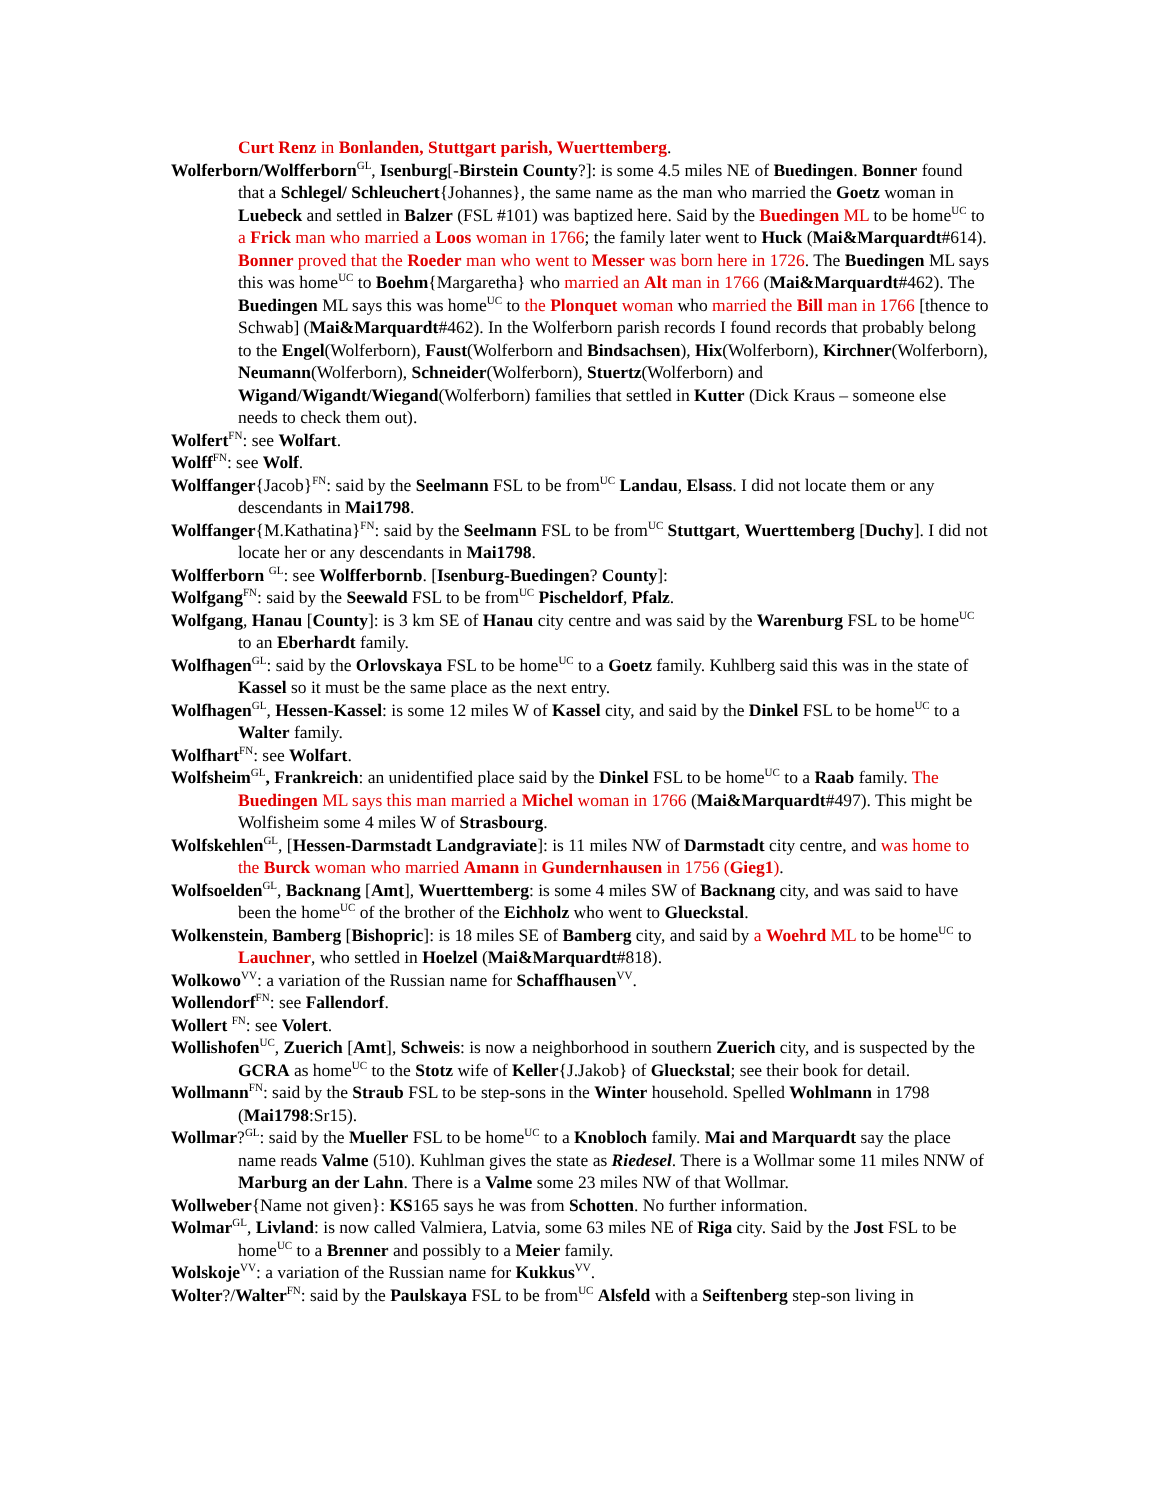Curt Renz in Bonlanden, Stuttgart parish, Wuerttemberg.
Wolferborn/Wolfferborn<sup>GL</sup>, Isenburg[-Birstein County?]: is some 4.5 miles NE of Buedingen. Bonner found that a Schlegel/ Schleuchert{Johannes}, the same name as the man who married the Goetz woman in Luebeck and settled in Balzer (FSL #101) was baptized here. Said by the Buedingen ML to be home<sup>UC</sup> to a Frick man who married a Loos woman in 1766; the family later went to Huck (Mai&Marquardt#614). Bonner proved that the Roeder man who went to Messer was born here in 1726. The Buedingen ML says this was home<sup>UC</sup> to Boehm{Margaretha} who married an Alt man in 1766 (Mai&Marquardt#462). The Buedingen ML says this was home<sup>UC</sup> to the Plonquet woman who married the Bill man in 1766 [thence to Schwab] (Mai&Marquardt#462). In the Wolferborn parish records I found records that probably belong to the Engel(Wolferborn), Faust(Wolferborn and Bindsachsen), Hix(Wolferborn), Kirchner(Wolferborn), Neumann(Wolferborn), Schneider(Wolferborn), Stuertz(Wolferborn) and Wigand/Wigandt/Wiegand(Wolferborn) families that settled in Kutter (Dick Kraus – someone else needs to check them out).
Wolfert<sup>FN</sup>: see Wolfart.
Wolff<sup>FN</sup>: see Wolf.
Wolffanger{Jacob}<sup>FN</sup>: said by the Seelmann FSL to be from<sup>UC</sup> Landau, Elsass. I did not locate them or any descendants in Mai1798.
Wolffanger{M.Kathatina}<sup>FN</sup>: said by the Seelmann FSL to be from<sup>UC</sup> Stuttgart, Wuerttemberg [Duchy]. I did not locate her or any descendants in Mai1798.
Wolfferborn <sup>GL</sup>: see Wolfferbornb. [Isenburg-Buedingen? County]:
Wolfgang<sup>FN</sup>: said by the Seewald FSL to be from<sup>UC</sup> Pischeldorf, Pfalz.
Wolfgang, Hanau [County]: is 3 km SE of Hanau city centre and was said by the Warenburg FSL to be home<sup>UC</sup> to an Eberhardt family.
Wolfhagen<sup>GL</sup>: said by the Orlovskaya FSL to be home<sup>UC</sup> to a Goetz family. Kuhlberg said this was in the state of Kassel so it must be the same place as the next entry.
Wolfhagen<sup>GL</sup>, Hessen-Kassel: is some 12 miles W of Kassel city, and said by the Dinkel FSL to be home<sup>UC</sup> to a Walter family.
Wolfhart<sup>FN</sup>: see Wolfart.
Wolfsheim<sup>GL</sup>, Frankreich: an unidentified place said by the Dinkel FSL to be home<sup>UC</sup> to a Raab family. The Buedingen ML says this man married a Michel woman in 1766 (Mai&Marquardt#497). This might be Wolfisheim some 4 miles W of Strasbourg.
Wolfskehlen<sup>GL</sup>, [Hessen-Darmstadt Landgraviate]: is 11 miles NW of Darmstadt city centre, and was home to the Burck woman who married Amann in Gundernhausen in 1756 (Gieg1).
Wolfsoelden<sup>GL</sup>, Backnang [Amt], Wuerttemberg: is some 4 miles SW of Backnang city, and was said to have been the home<sup>UC</sup> of the brother of the Eichholz who went to Glueckstal.
Wolkenstein, Bamberg [Bishopric]: is 18 miles SE of Bamberg city, and said by a Woehrd ML to be home<sup>UC</sup> to Lauchner, who settled in Hoelzel (Mai&Marquardt#818).
Wolkowo<sup>VV</sup>: a variation of the Russian name for Schaffhausen<sup>VV</sup>.
Wollendorf<sup>FN</sup>: see Fallendorf.
Wollert <sup>FN</sup>: see Volert.
Wollishofen<sup>UC</sup>, Zuerich [Amt], Schweis: is now a neighborhood in southern Zuerich city, and is suspected by the GCRA as home<sup>UC</sup> to the Stotz wife of Keller{J.Jakob} of Glueckstal; see their book for detail.
Wollmann<sup>FN</sup>: said by the Straub FSL to be step-sons in the Winter household. Spelled Wohlmann in 1798 (Mai1798:Sr15).
Wollmar?<sup>GL</sup>: said by the Mueller FSL to be home<sup>UC</sup> to a Knobloch family. Mai and Marquardt say the place name reads Valme (510). Kuhlman gives the state as Riedesel. There is a Wollmar some 11 miles NNW of Marburg an der Lahn. There is a Valme some 23 miles NW of that Wollmar.
Wollweber{Name not given}: KS165 says he was from Schotten. No further information.
Wolmar<sup>GL</sup>, Livland: is now called Valmiera, Latvia, some 63 miles NE of Riga city. Said by the Jost FSL to be home<sup>UC</sup> to a Brenner and possibly to a Meier family.
Wolskoje<sup>VV</sup>: a variation of the Russian name for Kukkus<sup>VV</sup>.
Wolter?/Walter<sup>FN</sup>: said by the Paulskaya FSL to be from<sup>UC</sup> Alsfeld with a Seiftenberg step-son living in